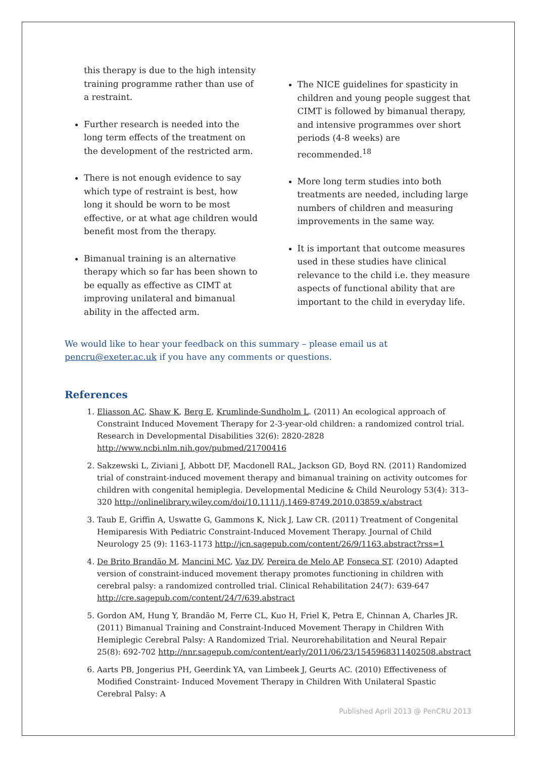this therapy is due to the high intensity training programme rather than use of a restraint.
Further research is needed into the long term effects of the treatment on the development of the restricted arm.
There is not enough evidence to say which type of restraint is best, how long it should be worn to be most effective, or at what age children would benefit most from the therapy.
Bimanual training is an alternative therapy which so far has been shown to be equally as effective as CIMT at improving unilateral and bimanual ability in the affected arm.
The NICE guidelines for spasticity in children and young people suggest that CIMT is followed by bimanual therapy, and intensive programmes over short periods (4-8 weeks) are recommended.<sup>18</sup>
More long term studies into both treatments are needed, including large numbers of children and measuring improvements in the same way.
It is important that outcome measures used in these studies have clinical relevance to the child i.e. they measure aspects of functional ability that are important to the child in everyday life.
We would like to hear your feedback on this summary – please email us at pencru@exeter.ac.uk if you have any comments or questions.
References
1. Eliasson AC, Shaw K, Berg E, Krumlinde-Sundholm L. (2011) An ecological approach of Constraint Induced Movement Therapy for 2-3-year-old children: a randomized control trial. Research in Developmental Disabilities 32(6): 2820-2828 http://www.ncbi.nlm.nih.gov/pubmed/21700416
2. Sakzewski L, Ziviani J, Abbott DF, Macdonell RAL, Jackson GD, Boyd RN. (2011) Randomized trial of constraint-induced movement therapy and bimanual training on activity outcomes for children with congenital hemiplegia. Developmental Medicine & Child Neurology 53(4): 313–320 http://onlinelibrary.wiley.com/doi/10.1111/j.1469-8749.2010.03859.x/abstract
3. Taub E, Griffin A, Uswatte G, Gammons K, Nick J, Law CR. (2011) Treatment of Congenital Hemiparesis With Pediatric Constraint-Induced Movement Therapy. Journal of Child Neurology 25 (9): 1163-1173 http://jcn.sagepub.com/content/26/9/1163.abstract?rss=1
4. De Brito Brandão M, Mancini MC, Vaz DV, Pereira de Melo AP, Fonseca ST. (2010) Adapted version of constraint-induced movement therapy promotes functioning in children with cerebral palsy: a randomized controlled trial. Clinical Rehabilitation 24(7): 639-647 http://cre.sagepub.com/content/24/7/639.abstract
5. Gordon AM, Hung Y, Brandão M, Ferre CL, Kuo H, Friel K, Petra E, Chinnan A, Charles JR. (2011) Bimanual Training and Constraint-Induced Movement Therapy in Children With Hemiplegic Cerebral Palsy: A Randomized Trial. Neurorehabilitation and Neural Repair 25(8): 692-702 http://nnr.sagepub.com/content/early/2011/06/23/1545968311402508.abstract
6. Aarts PB, Jongerius PH, Geerdink YA, van Limbeek J, Geurts AC. (2010) Effectiveness of Modified Constraint- Induced Movement Therapy in Children With Unilateral Spastic Cerebral Palsy: A
Published April 2013 @ PenCRU 2013